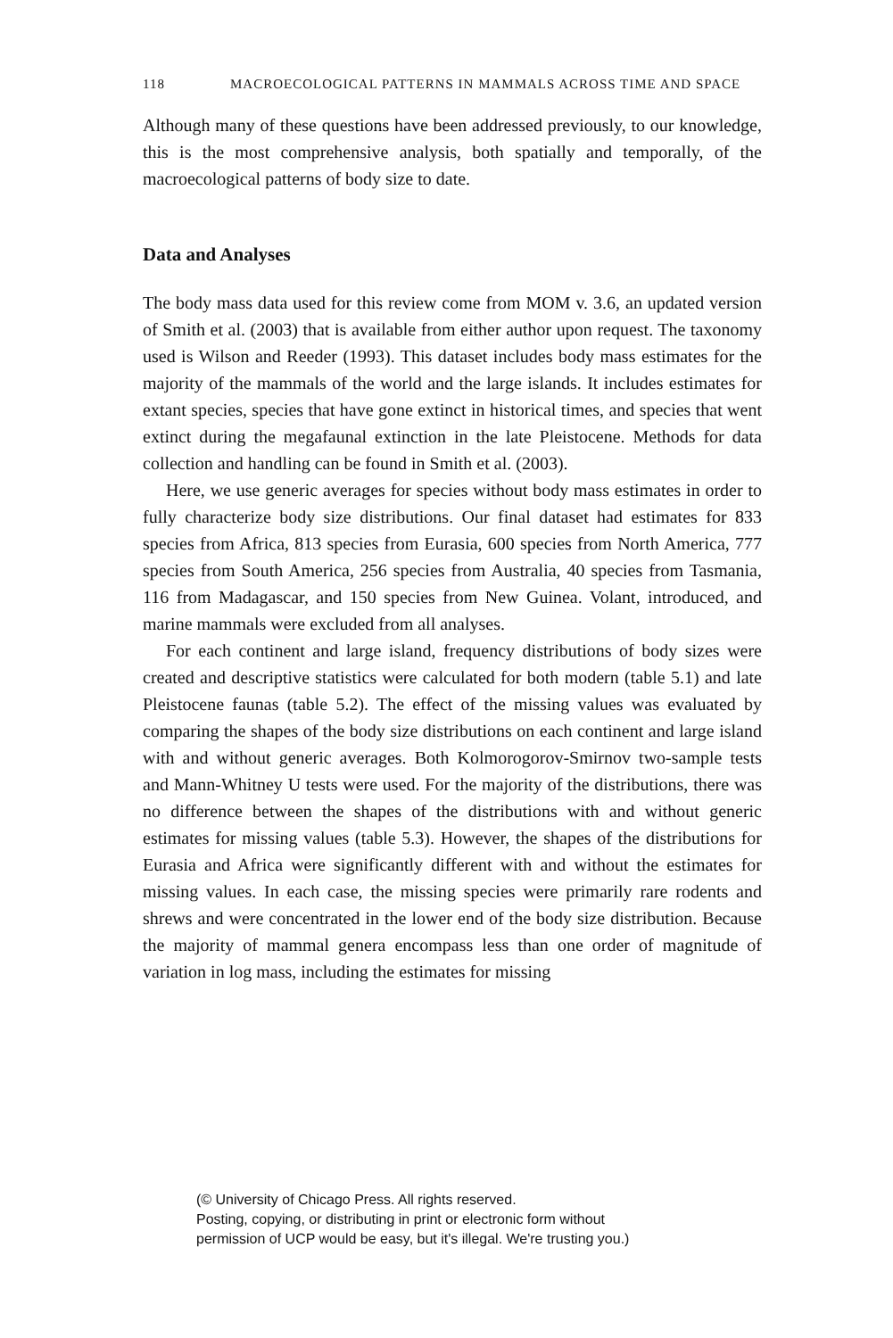118 MACROECOLOGICAL PATTERNS IN MAMMALS ACROSS TIME AND SPACE
Although many of these questions have been addressed previously, to our knowledge, this is the most comprehensive analysis, both spatially and temporally, of the macroecological patterns of body size to date.
Data and Analyses
The body mass data used for this review come from MOM v. 3.6, an updated version of Smith et al. (2003) that is available from either author upon request. The taxonomy used is Wilson and Reeder (1993). This dataset includes body mass estimates for the majority of the mammals of the world and the large islands. It includes estimates for extant species, species that have gone extinct in historical times, and species that went extinct during the megafaunal extinction in the late Pleistocene. Methods for data collection and handling can be found in Smith et al. (2003).
Here, we use generic averages for species without body mass estimates in order to fully characterize body size distributions. Our final dataset had estimates for 833 species from Africa, 813 species from Eurasia, 600 species from North America, 777 species from South America, 256 species from Australia, 40 species from Tasmania, 116 from Madagascar, and 150 species from New Guinea. Volant, introduced, and marine mammals were excluded from all analyses.
For each continent and large island, frequency distributions of body sizes were created and descriptive statistics were calculated for both modern (table 5.1) and late Pleistocene faunas (table 5.2). The effect of the missing values was evaluated by comparing the shapes of the body size distributions on each continent and large island with and without generic averages. Both Kolmorogorov-Smirnov two-sample tests and Mann-Whitney U tests were used. For the majority of the distributions, there was no difference between the shapes of the distributions with and without generic estimates for missing values (table 5.3). However, the shapes of the distributions for Eurasia and Africa were significantly different with and without the estimates for missing values. In each case, the missing species were primarily rare rodents and shrews and were concentrated in the lower end of the body size distribution. Because the majority of mammal genera encompass less than one order of magnitude of variation in log mass, including the estimates for missing
(© University of Chicago Press. All rights reserved.
Posting, copying, or distributing in print or electronic form without
permission of UCP would be easy, but it's illegal. We're trusting you.)